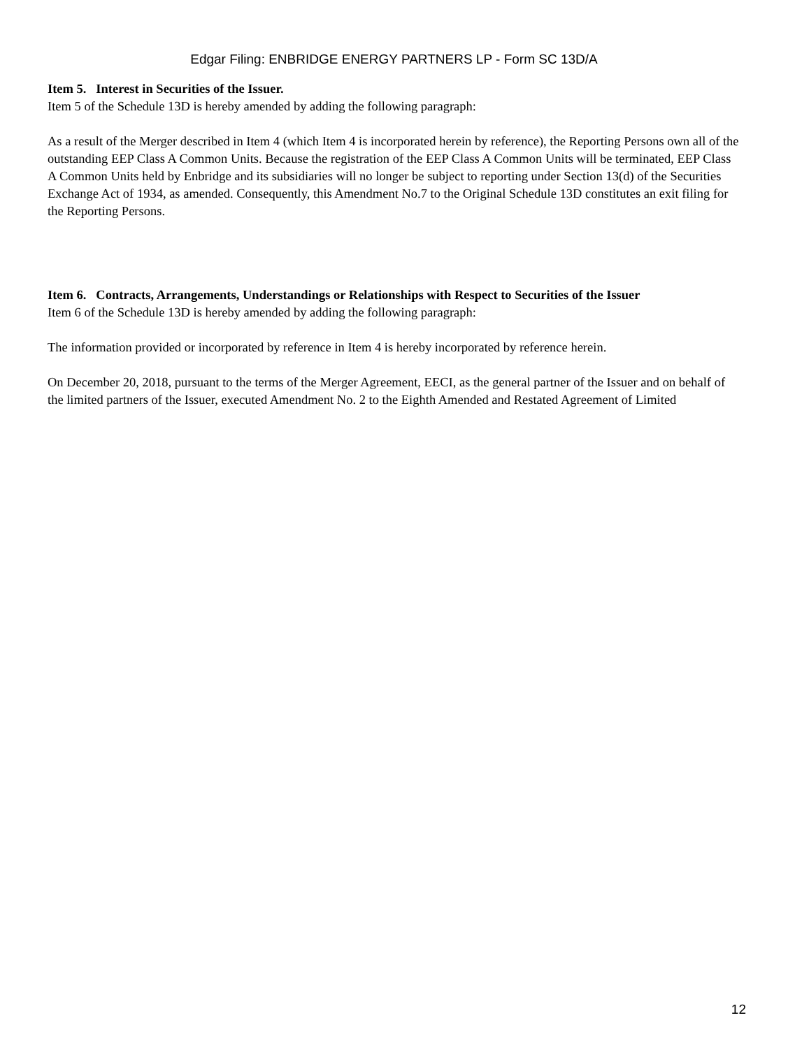Edgar Filing: ENBRIDGE ENERGY PARTNERS LP - Form SC 13D/A
Item 5. Interest in Securities of the Issuer.
Item 5 of the Schedule 13D is hereby amended by adding the following paragraph:
As a result of the Merger described in Item 4 (which Item 4 is incorporated herein by reference), the Reporting Persons own all of the outstanding EEP Class A Common Units. Because the registration of the EEP Class A Common Units will be terminated, EEP Class A Common Units held by Enbridge and its subsidiaries will no longer be subject to reporting under Section 13(d) of the Securities Exchange Act of 1934, as amended. Consequently, this Amendment No.7 to the Original Schedule 13D constitutes an exit filing for the Reporting Persons.
Item 6. Contracts, Arrangements, Understandings or Relationships with Respect to Securities of the Issuer
Item 6 of the Schedule 13D is hereby amended by adding the following paragraph:
The information provided or incorporated by reference in Item 4 is hereby incorporated by reference herein.
On December 20, 2018, pursuant to the terms of the Merger Agreement, EECI, as the general partner of the Issuer and on behalf of the limited partners of the Issuer, executed Amendment No. 2 to the Eighth Amended and Restated Agreement of Limited
12